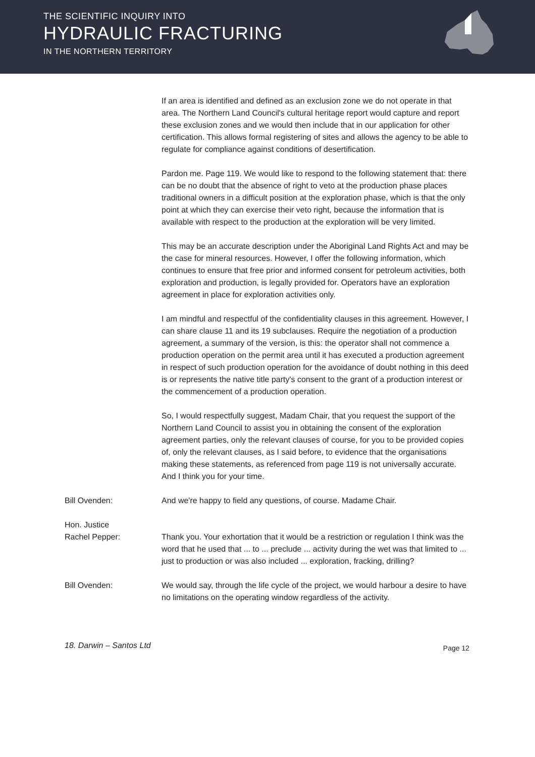THE SCIENTIFIC INQUIRY INTO
HYDRAULIC FRACTURING
IN THE NORTHERN TERRITORY
If an area is identified and defined as an exclusion zone we do not operate in that area. The Northern Land Council's cultural heritage report would capture and report these exclusion zones and we would then include that in our application for other certification. This allows formal registering of sites and allows the agency to be able to regulate for compliance against conditions of desertification.
Pardon me. Page 119. We would like to respond to the following statement that: there can be no doubt that the absence of right to veto at the production phase places traditional owners in a difficult position at the exploration phase, which is that the only point at which they can exercise their veto right, because the information that is available with respect to the production at the exploration will be very limited.
This may be an accurate description under the Aboriginal Land Rights Act and may be the case for mineral resources. However, I offer the following information, which continues to ensure that free prior and informed consent for petroleum activities, both exploration and production, is legally provided for. Operators have an exploration agreement in place for exploration activities only.
I am mindful and respectful of the confidentiality clauses in this agreement. However, I can share clause 11 and its 19 subclauses. Require the negotiation of a production agreement, a summary of the version, is this: the operator shall not commence a production operation on the permit area until it has executed a production agreement in respect of such production operation for the avoidance of doubt nothing in this deed is or represents the native title party's consent to the grant of a production interest or the commencement of a production operation.
So, I would respectfully suggest, Madam Chair, that you request the support of the Northern Land Council to assist you in obtaining the consent of the exploration agreement parties, only the relevant clauses of course, for you to be provided copies of, only the relevant clauses, as I said before, to evidence that the organisations making these statements, as referenced from page 119 is not universally accurate. And I think you for your time.
Bill Ovenden: And we're happy to field any questions, of course. Madame Chair.
Hon. Justice
Rachel Pepper:
Thank you. Your exhortation that it would be a restriction or regulation I think was the word that he used that ... to ... preclude ... activity during the wet was that limited to ... just to production or was also included ... exploration, fracking, drilling?
Bill Ovenden: We would say, through the life cycle of the project, we would harbour a desire to have no limitations on the operating window regardless of the activity.
18. Darwin – Santos Ltd Page 12